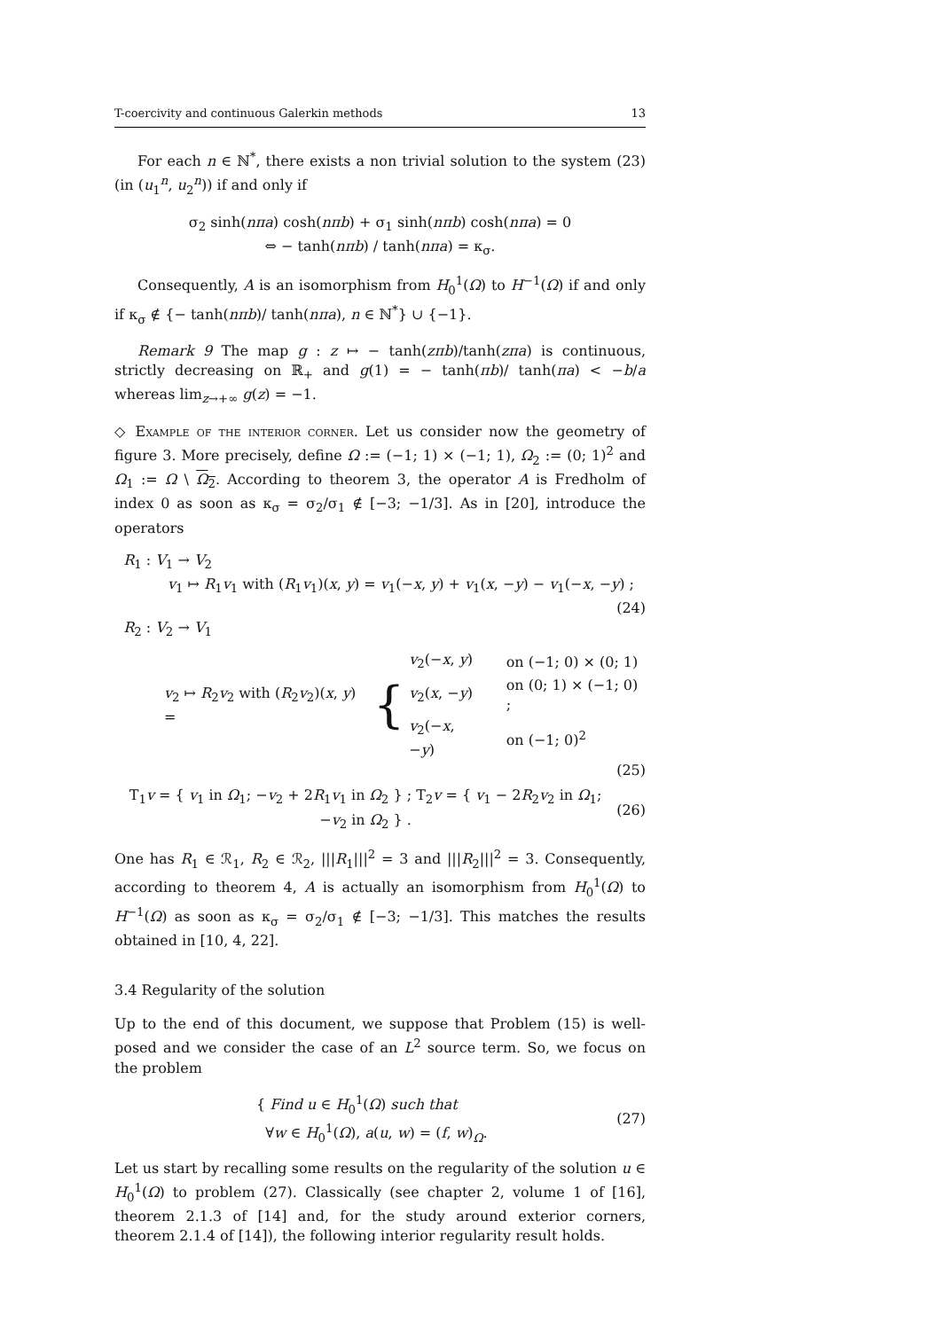T-coercivity and continuous Galerkin methods 13
For each n ∈ ℕ<sup>*</sup>, there exists a non trivial solution to the system (23) (in (u<sub>1</sub><sup>n</sup>, u<sub>2</sub><sup>n</sup>)) if and only if
σ<sub>2</sub> sinh(nπa) cosh(nπb) + σ<sub>1</sub> sinh(nπb) cosh(nπa) = 0
⇔ − tanh(nπb) / tanh(nπa) = κ<sub>σ</sub>.
Consequently, A is an isomorphism from H<sub>0</sub><sup>1</sup>(Ω) to H<sup>−1</sup>(Ω) if and only if κ<sub>σ</sub> ∉ {− tanh(nπb)/ tanh(nπa), n ∈ ℕ<sup>*</sup>} ∪ {−1}.
Remark 9 The map g : z ↦ − tanh(zπb)/tanh(zπa) is continuous, strictly decreasing on ℝ<sub>+</sub> and g(1) = − tanh(πb)/ tanh(πa) < −b/a whereas lim<sub>z→+∞</sub> g(z) = −1.
◇ Example of the interior corner. Let us consider now the geometry of figure 3. More precisely, define Ω := (−1; 1) × (−1; 1), Ω<sub>2</sub> := (0; 1)<sup>2</sup> and Ω<sub>1</sub> := Ω \ Ω<sub>2</sub>. According to theorem 3, the operator A is Fredholm of index 0 as soon as κ<sub>σ</sub> = σ<sub>2</sub>/σ<sub>1</sub> ∉ [−3; −1/3]. As in [20], introduce the operators
R<sub>1</sub> : V<sub>1</sub> → V<sub>2</sub>
v<sub>1</sub> ↦ R<sub>1</sub>v<sub>1</sub> with (R<sub>1</sub>v<sub>1</sub>)(x, y) = v<sub>1</sub>(−x, y) + v<sub>1</sub>(x, −y) − v<sub>1</sub>(−x, −y) ;
(24)
R<sub>2</sub> : V<sub>2</sub> → V<sub>1</sub>
v<sub>2</sub> ↦ R<sub>2</sub>v<sub>2</sub> with (R<sub>2</sub>v<sub>2</sub>)(x, y) = {
| v<sub>2</sub>(− x , y ) | on (−1; 0) × (0; 1) |
| v<sub>2</sub>( x , − y ) | on (0; 1) × (−1; 0) ; |
| v<sub>2</sub>(− x , − y ) | on (−1; 0)<sup>2</sup> |
(25)
T<sub>1</sub>v = { v<sub>1</sub> in Ω<sub>1</sub>; −v<sub>2</sub> + 2R<sub>1</sub>v<sub>1</sub> in Ω<sub>2</sub> } ; T<sub>2</sub>v = { v<sub>1</sub> − 2R<sub>2</sub>v<sub>2</sub> in Ω<sub>1</sub>; −v<sub>2</sub> in Ω<sub>2</sub> } .
(26)
One has R<sub>1</sub> ∈ ℛ<sub>1</sub>, R<sub>2</sub> ∈ ℛ<sub>2</sub>, |||R<sub>1</sub>|||<sup>2</sup> = 3 and |||R<sub>2</sub>|||<sup>2</sup> = 3. Consequently, according to theorem 4, A is actually an isomorphism from H<sub>0</sub><sup>1</sup>(Ω) to H<sup>−1</sup>(Ω) as soon as κ<sub>σ</sub> = σ<sub>2</sub>/σ<sub>1</sub> ∉ [−3; −1/3]. This matches the results obtained in [10, 4, 22].
3.4 Regularity of the solution
Up to the end of this document, we suppose that Problem (15) is well-posed and we consider the case of an L<sup>2</sup> source term. So, we focus on the problem
{ Find u ∈ H<sub>0</sub><sup>1</sup>(Ω) such that
∀w ∈ H<sub>0</sub><sup>1</sup>(Ω), a(u, w) = (f, w)<sub>Ω</sub>.
(27)
Let us start by recalling some results on the regularity of the solution u ∈ H<sub>0</sub><sup>1</sup>(Ω) to problem (27). Classically (see chapter 2, volume 1 of [16], theorem 2.1.3 of [14] and, for the study around exterior corners, theorem 2.1.4 of [14]), the following interior regularity result holds.